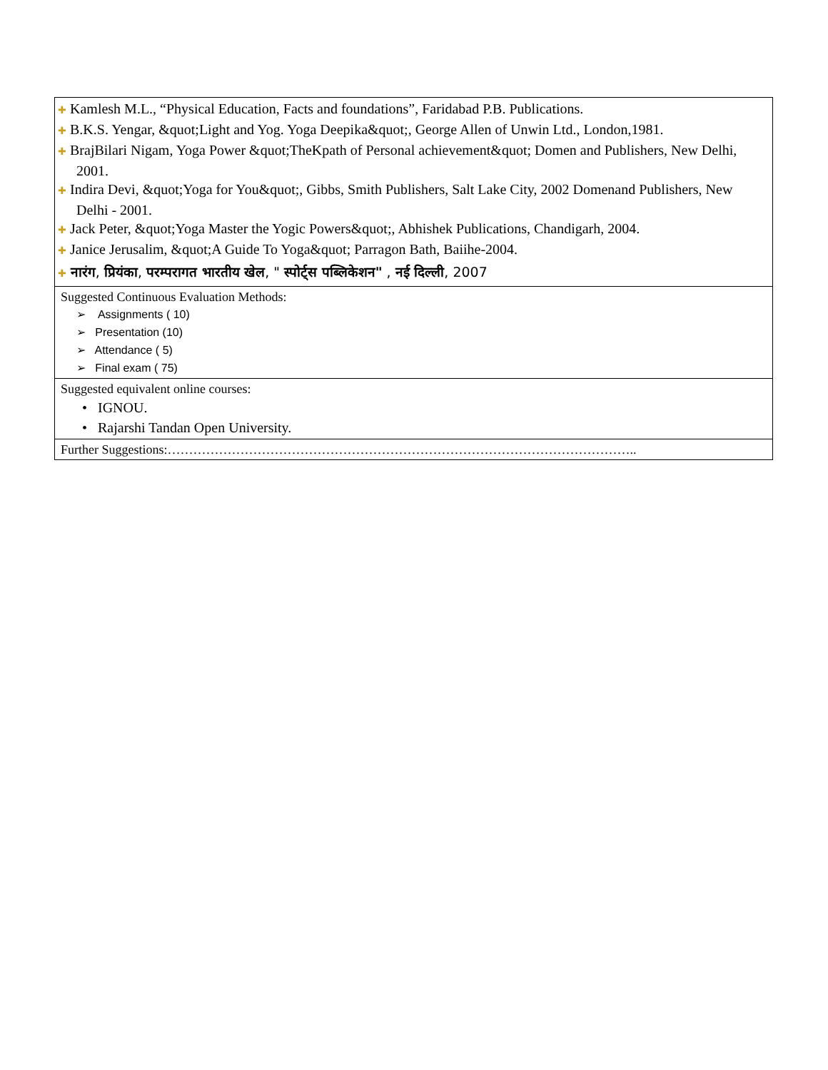| ✚ Kamlesh M.L., “Physical Education, Facts and foundations”, Faridabad P.B. Publications. ✚ B.K.S. Yengar, &quot;Light and Yog. Yoga Deepika&quot;, George Allen of Unwin Ltd., London,1981. ✚ BrajBilari Nigam, Yoga Power &quot;TheKpath of Personal achievement&quot; Domen and Publishers, New Delhi, 2001. ✚ Indira Devi, &quot;Yoga for You&quot;, Gibbs, Smith Publishers, Salt Lake City, 2002 Domenand Publishers, New Delhi - 2001. ✚ Jack Peter, &quot;Yoga Master the Yogic Powers&quot;, Abhishek Publications, Chandigarh, 2004. ✚ Janice Jerusalim, &quot;A Guide To Yoga&quot; Parragon Bath, Baiihe-2004. ✚ नारंग , प्रियंका , परम्परागत भारतीय खेल , " स्पोर्ट्स पब्लिकेशन" , नई दिल्ली , 2007 |
| Suggested Continuous Evaluation Methods: ➢ Assignments ( 10) ➢ Presentation (10) ➢ Attendance ( 5) ➢ Final exam ( 75) |
| Suggested equivalent online courses: • IGNOU. • Rajarshi Tandan Open University. |
| Further Suggestions:……………………………………………………………………………………………….. |